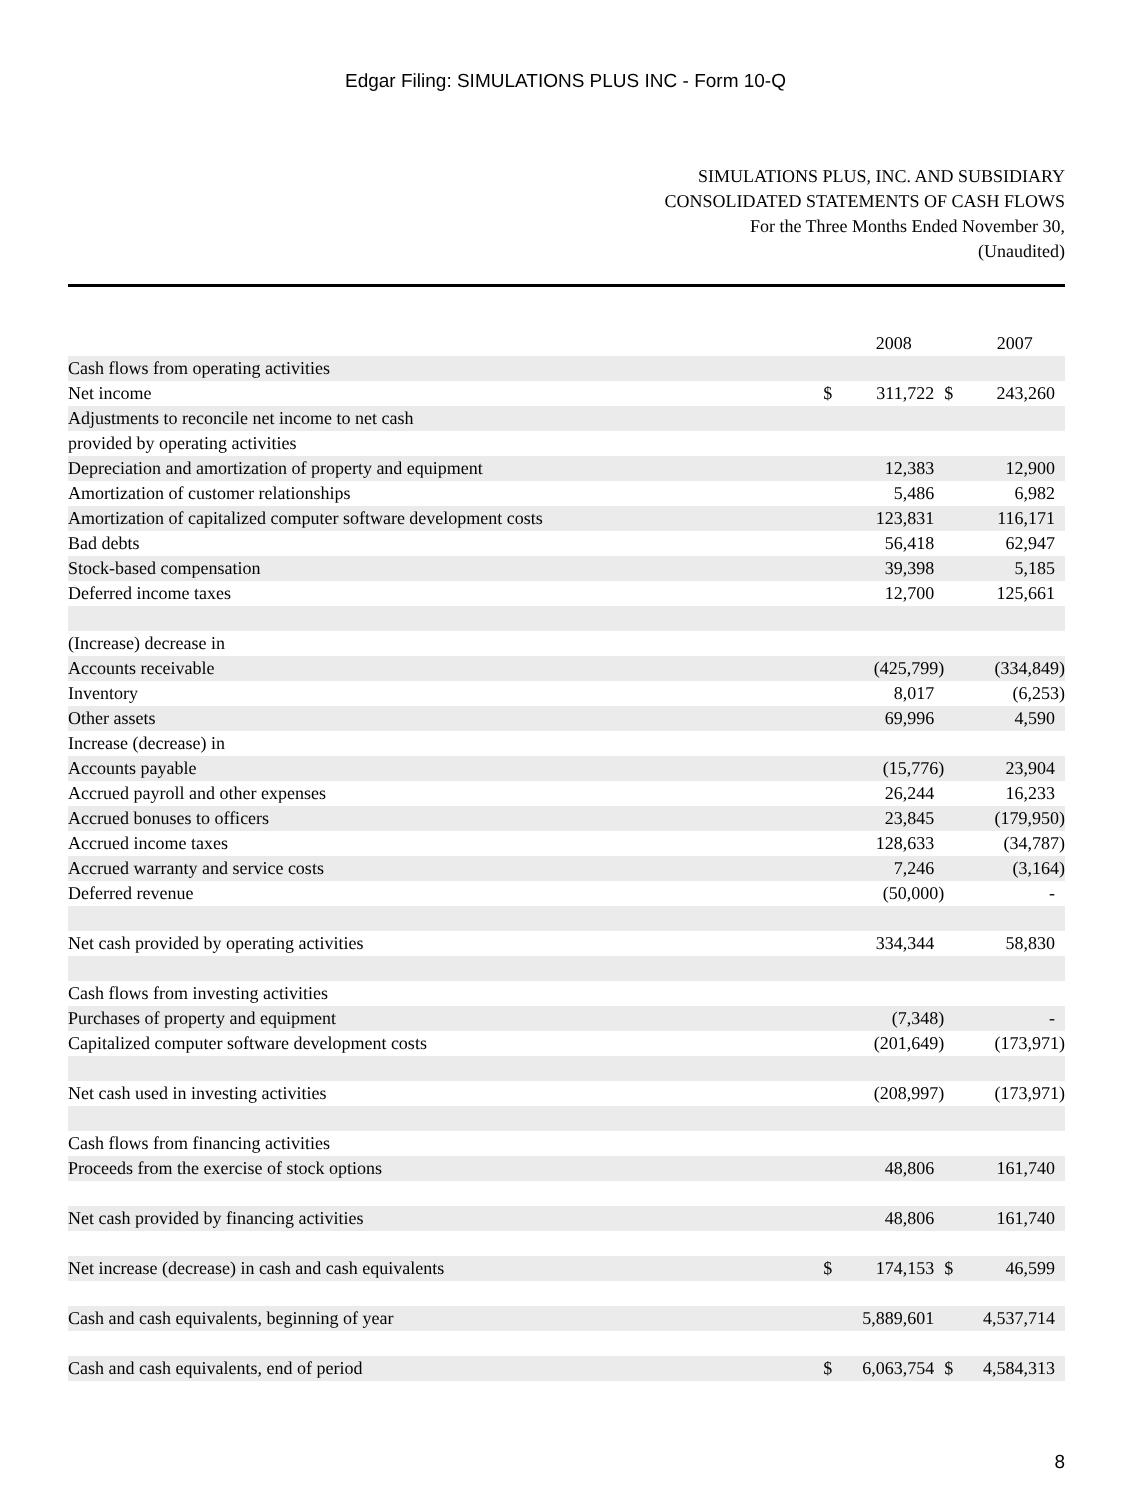Edgar Filing: SIMULATIONS PLUS INC - Form 10-Q
SIMULATIONS PLUS, INC. AND SUBSIDIARY
CONSOLIDATED STATEMENTS OF CASH FLOWS
For the Three Months Ended November 30,
(Unaudited)
| | | 2008 | | 2007 |
| --- | --- | --- | --- | --- |
| Cash flows from operating activities | | | | |
| Net income | $ | 311,722 | $ | 243,260 |
| Adjustments to reconcile net income to net cash | | | | |
| provided by operating activities | | | | |
| Depreciation and amortization of property and equipment | | 12,383 | | 12,900 |
| Amortization of customer relationships | | 5,486 | | 6,982 |
| Amortization of capitalized computer software development costs | | 123,831 | | 116,171 |
| Bad debts | | 56,418 | | 62,947 |
| Stock-based compensation | | 39,398 | | 5,185 |
| Deferred income taxes | | 12,700 | | 125,661 |
| (Increase) decrease in | | | | |
| Accounts receivable | | (425,799) | | (334,849) |
| Inventory | | 8,017 | | (6,253) |
| Other assets | | 69,996 | | 4,590 |
| Increase (decrease) in | | | | |
| Accounts payable | | (15,776) | | 23,904 |
| Accrued payroll and other expenses | | 26,244 | | 16,233 |
| Accrued bonuses to officers | | 23,845 | | (179,950) |
| Accrued income taxes | | 128,633 | | (34,787) |
| Accrued warranty and service costs | | 7,246 | | (3,164) |
| Deferred revenue | | (50,000) | | - |
| Net cash provided by operating activities | | 334,344 | | 58,830 |
| Cash flows from investing activities | | | | |
| Purchases of property and equipment | | (7,348) | | - |
| Capitalized computer software development costs | | (201,649) | | (173,971) |
| Net cash used in investing activities | | (208,997) | | (173,971) |
| Cash flows from financing activities | | | | |
| Proceeds from the exercise of stock options | | 48,806 | | 161,740 |
| Net cash provided by financing activities | | 48,806 | | 161,740 |
| Net increase (decrease) in cash and cash equivalents | $ | 174,153 | $ | 46,599 |
| Cash and cash equivalents, beginning of year | | 5,889,601 | | 4,537,714 |
| Cash and cash equivalents, end of period | $ | 6,063,754 | $ | 4,584,313 |
8